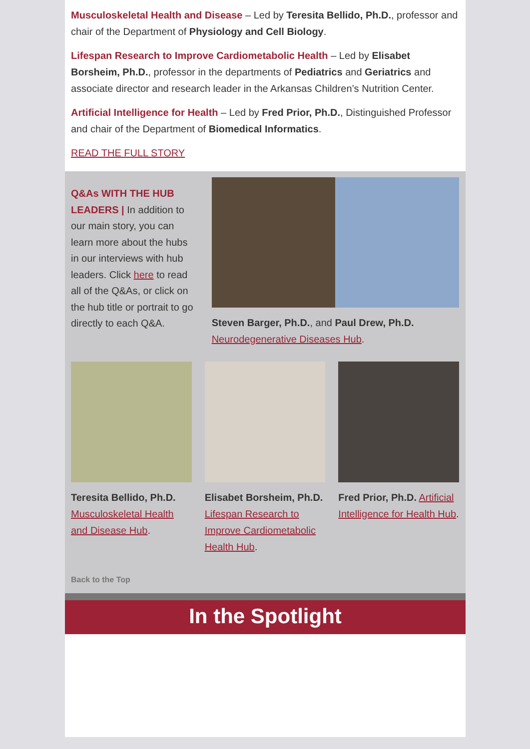Musculoskeletal Health and Disease – Led by Teresita Bellido, Ph.D., professor and chair of the Department of Physiology and Cell Biology.
Lifespan Research to Improve Cardiometabolic Health – Led by Elisabet Borsheim, Ph.D., professor in the departments of Pediatrics and Geriatrics and associate director and research leader in the Arkansas Children’s Nutrition Center.
Artificial Intelligence for Health – Led by Fred Prior, Ph.D., Distinguished Professor and chair of the Department of Biomedical Informatics.
READ THE FULL STORY
Q&As WITH THE HUB LEADERS | In addition to our main story, you can learn more about the hubs in our interviews with hub leaders. Click here to read all of the Q&As, or click on the hub title or portrait to go directly to each Q&A.
Steven Barger, Ph.D., and Paul Drew, Ph.D. Neurodegenerative Diseases Hub.
Teresita Bellido, Ph.D. Musculoskeletal Health and Disease Hub.
Elisabet Borsheim, Ph.D. Lifespan Research to Improve Cardiometabolic Health Hub.
Fred Prior, Ph.D. Artificial Intelligence for Health Hub.
Back to the Top
In the Spotlight